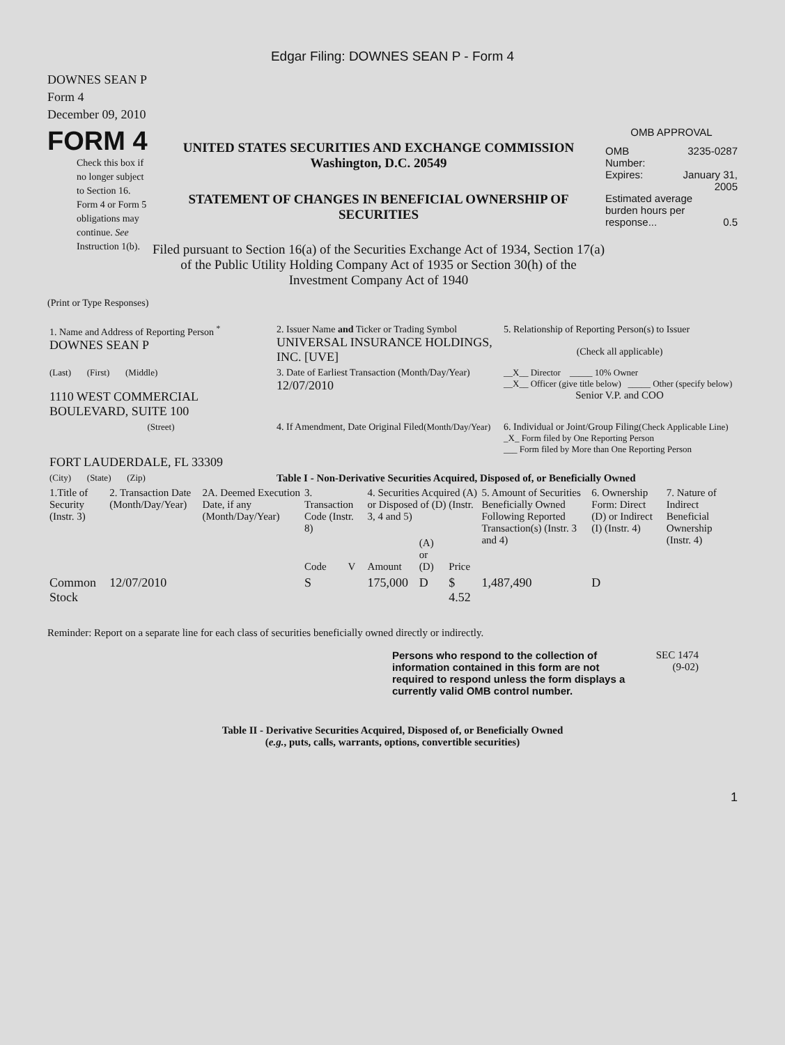Edgar Filing: DOWNES SEAN P - Form 4
DOWNES SEAN P
Form 4
December 09, 2010
FORM 4
Check this box if no longer subject to Section 16. Form 4 or Form 5 obligations may continue. See Instruction 1(b).
UNITED STATES SECURITIES AND EXCHANGE COMMISSION
Washington, D.C. 20549
STATEMENT OF CHANGES IN BENEFICIAL OWNERSHIP OF SECURITIES
Filed pursuant to Section 16(a) of the Securities Exchange Act of 1934, Section 17(a) of the Public Utility Holding Company Act of 1935 or Section 30(h) of the Investment Company Act of 1940
OMB APPROVAL
OMB
Number: 3235-0287
Expires: January 31,
2005
Estimated average burden hours per response... 0.5
(Print or Type Responses)
| 1. Name and Address of Reporting Person <sup>*</sup> DOWNES SEAN P | 2. Issuer Name and Ticker or Trading Symbol UNIVERSAL INSURANCE HOLDINGS, INC. [UVE] | 5. Relationship of Reporting Person(s) to Issuer (Check all applicable) |
| (Last) (First) (Middle) 1110 WEST COMMERCIAL BOULEVARD, SUITE 100 | 3. Date of Earliest Transaction (Month/Day/Year) 12/07/2010 | __X__ Director _____ 10% Owner __X__ Officer (give title below) _____ Other (specify below) Senior V.P. and COO |
| (Street) FORT LAUDERDALE, FL 33309 | 4. If Amendment, Date Original Filed (Month/Day/Year) | 6. Individual or Joint/Group Filing (Check Applicable Line) _X_ Form filed by One Reporting Person ___ Form filed by More than One Reporting Person |
| (City) (State) (Zip) | Table I - Non-Derivative Securities Acquired, Disposed of, or Beneficially Owned | |
| 1.Title of Security (Instr. 3) | 2. Transaction Date (Month/Day/Year) | 2A. Deemed Execution Date, if any (Month/Day/Year) | 3. Transaction Code (Instr. 8) | | 4. Securities Acquired (A) or Disposed of (D) (Instr. 3, 4 and 5) | | | 5. Amount of Securities Beneficially Owned Following Reported Transaction(s) (Instr. 3 and 4) | 6. Ownership Form: Direct (D) or Indirect (I) (Instr. 4) | 7. Nature of Indirect Beneficial Ownership (Instr. 4) |
| --- | --- | --- | --- | --- | --- | --- | --- | --- | --- | --- |
| | | | Code | V | Amount | (A) or (D) | Price | | | |
| Common Stock | 12/07/2010 | | S | | 175,000 | D | $ 4.52 | 1,487,490 | D | |
Reminder: Report on a separate line for each class of securities beneficially owned directly or indirectly.
Persons who respond to the collection of information contained in this form are not required to respond unless the form displays a currently valid OMB control number.
SEC 1474
(9-02)
Table II - Derivative Securities Acquired, Disposed of, or Beneficially Owned
(e.g., puts, calls, warrants, options, convertible securities)
1